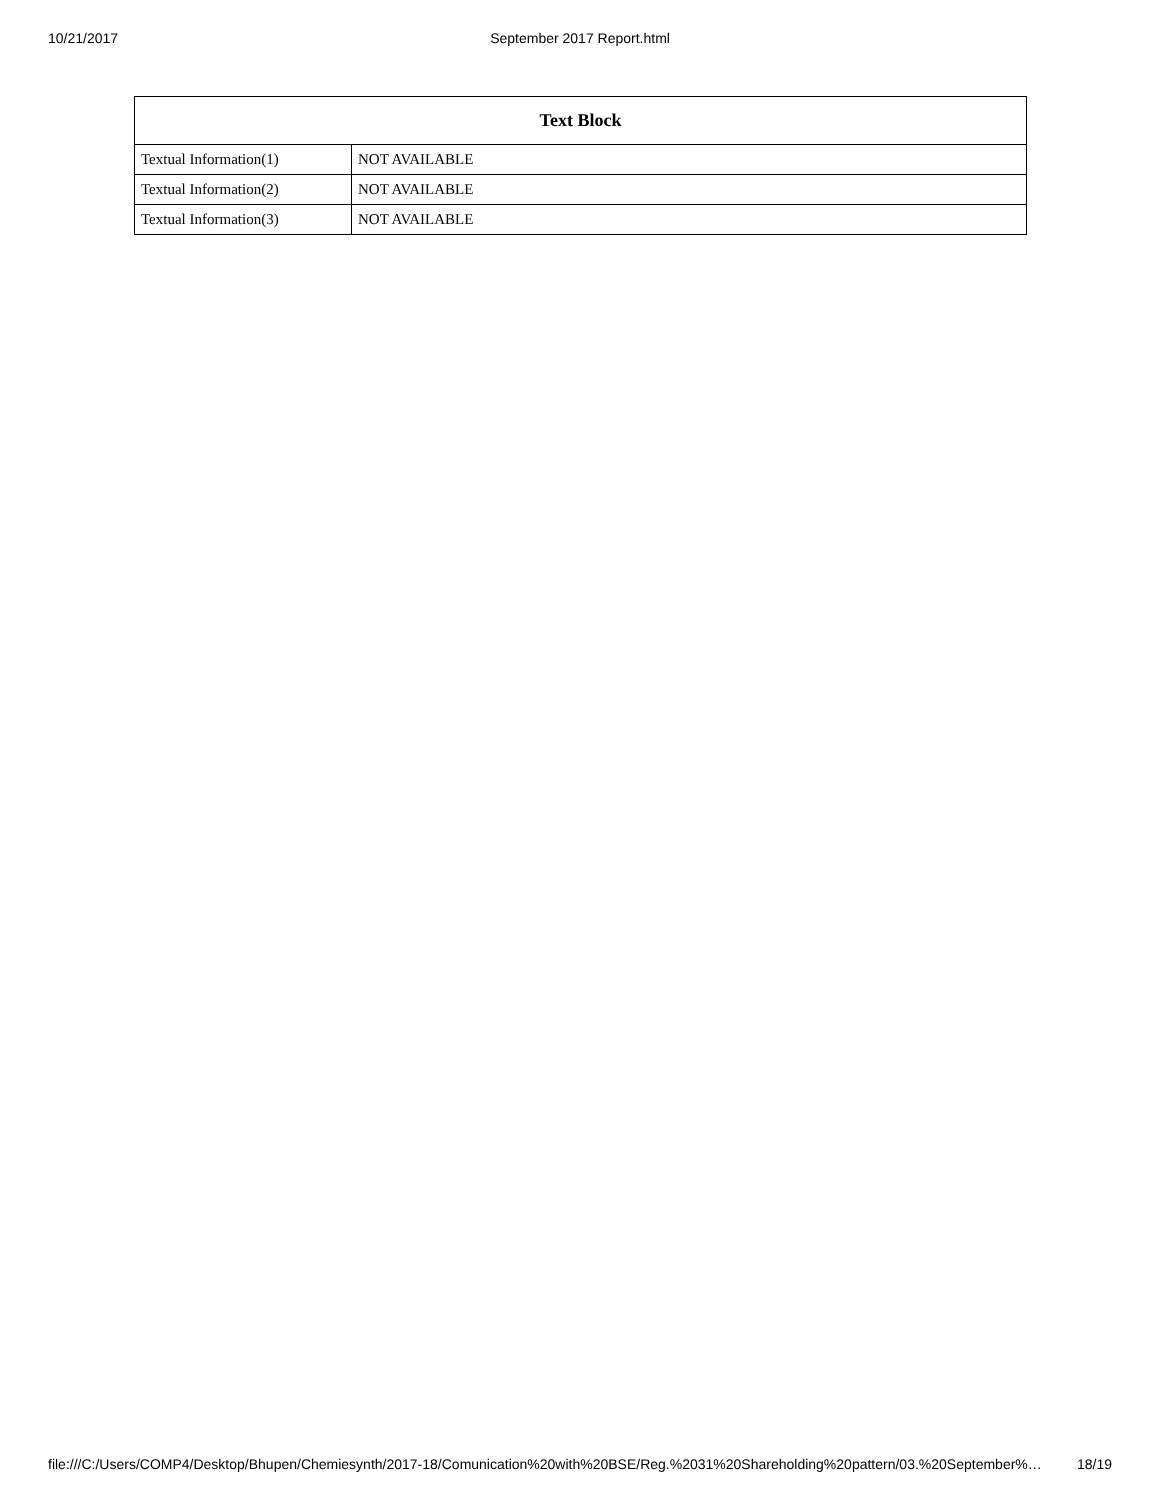10/21/2017 September 2017 Report.html
| Text Block | |
| --- | --- |
| Textual Information(1) | NOT AVAILABLE |
| Textual Information(2) | NOT AVAILABLE |
| Textual Information(3) | NOT AVAILABLE |
file:///C:/Users/COMP4/Desktop/Bhupen/Chemiesynth/2017-18/Comunication%20with%20BSE/Reg.%2031%20Shareholding%20pattern/03.%20September%… 18/19